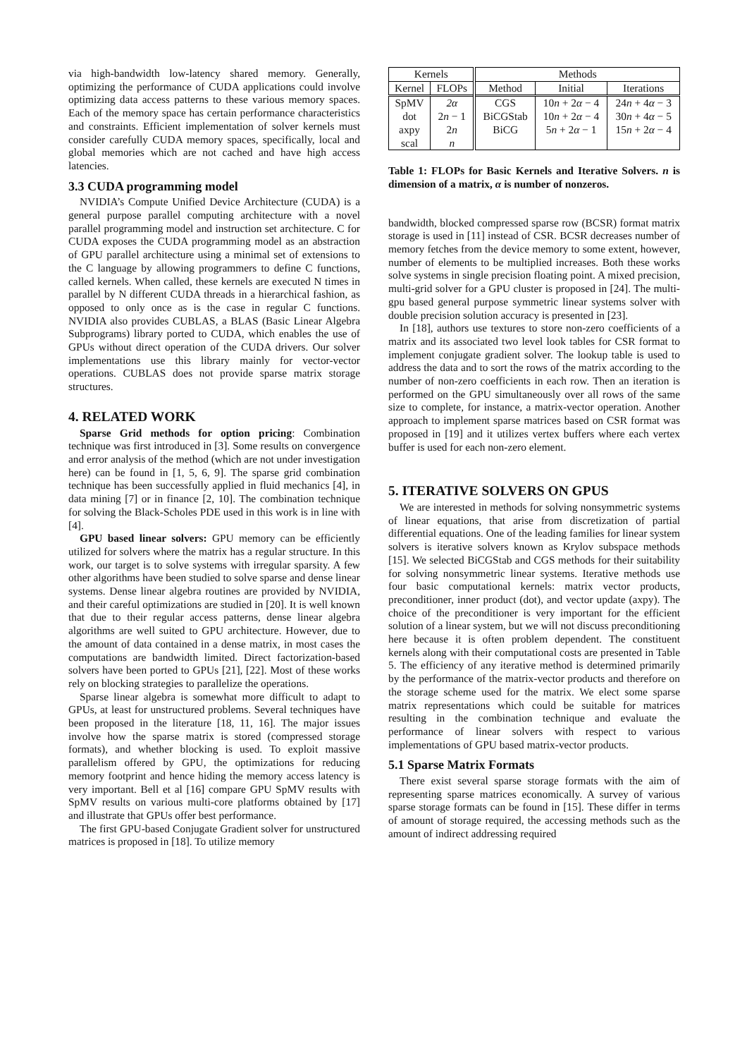via high-bandwidth low-latency shared memory. Generally, optimizing the performance of CUDA applications could involve optimizing data access patterns to these various memory spaces. Each of the memory space has certain performance characteristics and constraints. Efficient implementation of solver kernels must consider carefully CUDA memory spaces, specifically, local and global memories which are not cached and have high access latencies.
3.3 CUDA programming model
NVIDIA’s Compute Unified Device Architecture (CUDA) is a general purpose parallel computing architecture with a novel parallel programming model and instruction set architecture. C for CUDA exposes the CUDA programming model as an abstraction of GPU parallel architecture using a minimal set of extensions to the C language by allowing programmers to define C functions, called kernels. When called, these kernels are executed N times in parallel by N different CUDA threads in a hierarchical fashion, as opposed to only once as is the case in regular C functions. NVIDIA also provides CUBLAS, a BLAS (Basic Linear Algebra Subprograms) library ported to CUDA, which enables the use of GPUs without direct operation of the CUDA drivers. Our solver implementations use this library mainly for vector-vector operations. CUBLAS does not provide sparse matrix storage structures.
4. RELATED WORK
Sparse Grid methods for option pricing: Combination technique was first introduced in [3]. Some results on convergence and error analysis of the method (which are not under investigation here) can be found in [1, 5, 6, 9]. The sparse grid combination technique has been successfully applied in fluid mechanics [4], in data mining [7] or in finance [2, 10]. The combination technique for solving the Black-Scholes PDE used in this work is in line with [4].
GPU based linear solvers: GPU memory can be efficiently utilized for solvers where the matrix has a regular structure. In this work, our target is to solve systems with irregular sparsity. A few other algorithms have been studied to solve sparse and dense linear systems. Dense linear algebra routines are provided by NVIDIA, and their careful optimizations are studied in [20]. It is well known that due to their regular access patterns, dense linear algebra algorithms are well suited to GPU architecture. However, due to the amount of data contained in a dense matrix, in most cases the computations are bandwidth limited. Direct factorization-based solvers have been ported to GPUs [21], [22]. Most of these works rely on blocking strategies to parallelize the operations.
Sparse linear algebra is somewhat more difficult to adapt to GPUs, at least for unstructured problems. Several techniques have been proposed in the literature [18, 11, 16]. The major issues involve how the sparse matrix is stored (compressed storage formats), and whether blocking is used. To exploit massive parallelism offered by GPU, the optimizations for reducing memory footprint and hence hiding the memory access latency is very important. Bell et al [16] compare GPU SpMV results with SpMV results on various multi-core platforms obtained by [17] and illustrate that GPUs offer best performance.
The first GPU-based Conjugate Gradient solver for unstructured matrices is proposed in [18]. To utilize memory
| Kernels | | Methods | | |
| --- | --- | --- | --- | --- |
| Kernel | FLOPs | Method | Initial | Iterations |
| SpMV | 2α | CGS | 10 n + 2 α − 4 | 24 n + 4 α − 3 |
| dot | 2 n − 1 | BiCGStab | 10 n + 2 α − 4 | 30 n + 4 α − 5 |
| axpy | 2 n | BiCG | 5 n + 2 α − 1 | 15 n + 2 α − 4 |
| scal | n | | | |
Table 1: FLOPs for Basic Kernels and Iterative Solvers. n is dimension of a matrix, α is number of nonzeros.
bandwidth, blocked compressed sparse row (BCSR) format matrix storage is used in [11] instead of CSR. BCSR decreases number of memory fetches from the device memory to some extent, however, number of elements to be multiplied increases. Both these works solve systems in single precision floating point. A mixed precision, multi-grid solver for a GPU cluster is proposed in [24]. The multi-gpu based general purpose symmetric linear systems solver with double precision solution accuracy is presented in [23].
In [18], authors use textures to store non-zero coefficients of a matrix and its associated two level look tables for CSR format to implement conjugate gradient solver. The lookup table is used to address the data and to sort the rows of the matrix according to the number of non-zero coefficients in each row. Then an iteration is performed on the GPU simultaneously over all rows of the same size to complete, for instance, a matrix-vector operation. Another approach to implement sparse matrices based on CSR format was proposed in [19] and it utilizes vertex buffers where each vertex buffer is used for each non-zero element.
5. ITERATIVE SOLVERS ON GPUS
We are interested in methods for solving nonsymmetric systems of linear equations, that arise from discretization of partial differential equations. One of the leading families for linear system solvers is iterative solvers known as Krylov subspace methods [15]. We selected BiCGStab and CGS methods for their suitability for solving nonsymmetric linear systems. Iterative methods use four basic computational kernels: matrix vector products, preconditioner, inner product (dot), and vector update (axpy). The choice of the preconditioner is very important for the efficient solution of a linear system, but we will not discuss preconditioning here because it is often problem dependent. The constituent kernels along with their computational costs are presented in Table 5. The efficiency of any iterative method is determined primarily by the performance of the matrix-vector products and therefore on the storage scheme used for the matrix. We elect some sparse matrix representations which could be suitable for matrices resulting in the combination technique and evaluate the performance of linear solvers with respect to various implementations of GPU based matrix-vector products.
5.1 Sparse Matrix Formats
There exist several sparse storage formats with the aim of representing sparse matrices economically. A survey of various sparse storage formats can be found in [15]. These differ in terms of amount of storage required, the accessing methods such as the amount of indirect addressing required